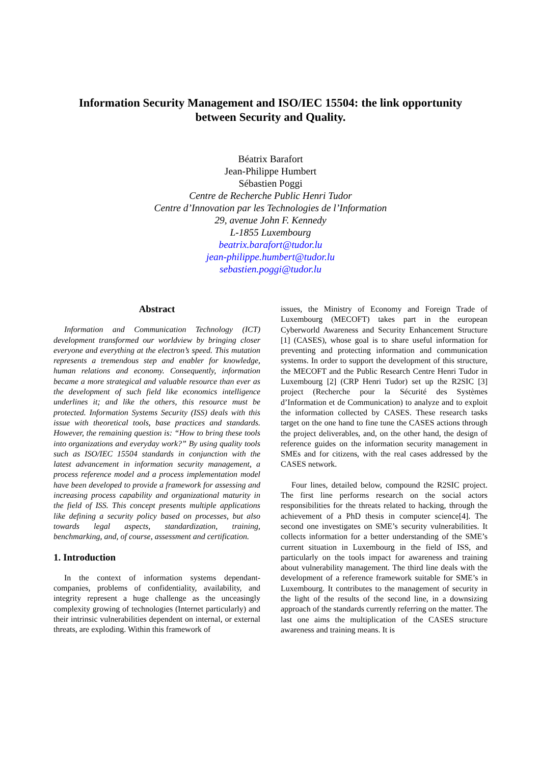Information Security Management and ISO/IEC 15504: the link opportunity
between Security and Quality.
Béatrix Barafort
Jean-Philippe Humbert
Sébastien Poggi
Centre de Recherche Public Henri Tudor
Centre d’Innovation par les Technologies de l’Information
29, avenue John F. Kennedy
L-1855 Luxembourg
beatrix.barafort@tudor.lu
jean-philippe.humbert@tudor.lu
sebastien.poggi@tudor.lu
Abstract
Information and Communication Technology (ICT) development transformed our worldview by bringing closer everyone and everything at the electron’s speed. This mutation represents a tremendous step and enabler for knowledge, human relations and economy. Consequently, information became a more strategical and valuable resource than ever as the development of such field like economics intelligence underlines it; and like the others, this resource must be protected. Information Systems Security (ISS) deals with this issue with theoretical tools, base practices and standards. However, the remaining question is: “How to bring these tools into organizations and everyday work?” By using quality tools such as ISO/IEC 15504 standards in conjunction with the latest advancement in information security management, a process reference model and a process implementation model have been developed to provide a framework for assessing and increasing process capability and organizational maturity in the field of ISS. This concept presents multiple applications like defining a security policy based on processes, but also towards legal aspects, standardization, training, benchmarking, and, of course, assessment and certification.
1. Introduction
In the context of information systems dependant-companies, problems of confidentiality, availability, and integrity represent a huge challenge as the unceasingly complexity growing of technologies (Internet particularly) and their intrinsic vulnerabilities dependent on internal, or external threats, are exploding. Within this framework of
issues, the Ministry of Economy and Foreign Trade of Luxembourg (MECOFT) takes part in the european Cyberworld Awareness and Security Enhancement Structure [1] (CASES), whose goal is to share useful information for preventing and protecting information and communication systems. In order to support the development of this structure, the MECOFT and the Public Research Centre Henri Tudor in Luxembourg [2] (CRP Henri Tudor) set up the R2SIC [3] project (Recherche pour la Sécurité des Systèmes d’Information et de Communication) to analyze and to exploit the information collected by CASES. These research tasks target on the one hand to fine tune the CASES actions through the project deliverables, and, on the other hand, the design of reference guides on the information security management in SMEs and for citizens, with the real cases addressed by the CASES network.
Four lines, detailed below, compound the R2SIC project. The first line performs research on the social actors responsibilities for the threats related to hacking, through the achievement of a PhD thesis in computer science[4]. The second one investigates on SME’s security vulnerabilities. It collects information for a better understanding of the SME’s current situation in Luxembourg in the field of ISS, and particularly on the tools impact for awareness and training about vulnerability management. The third line deals with the development of a reference framework suitable for SME’s in Luxembourg. It contributes to the management of security in the light of the results of the second line, in a downsizing approach of the standards currently referring on the matter. The last one aims the multiplication of the CASES structure awareness and training means. It is